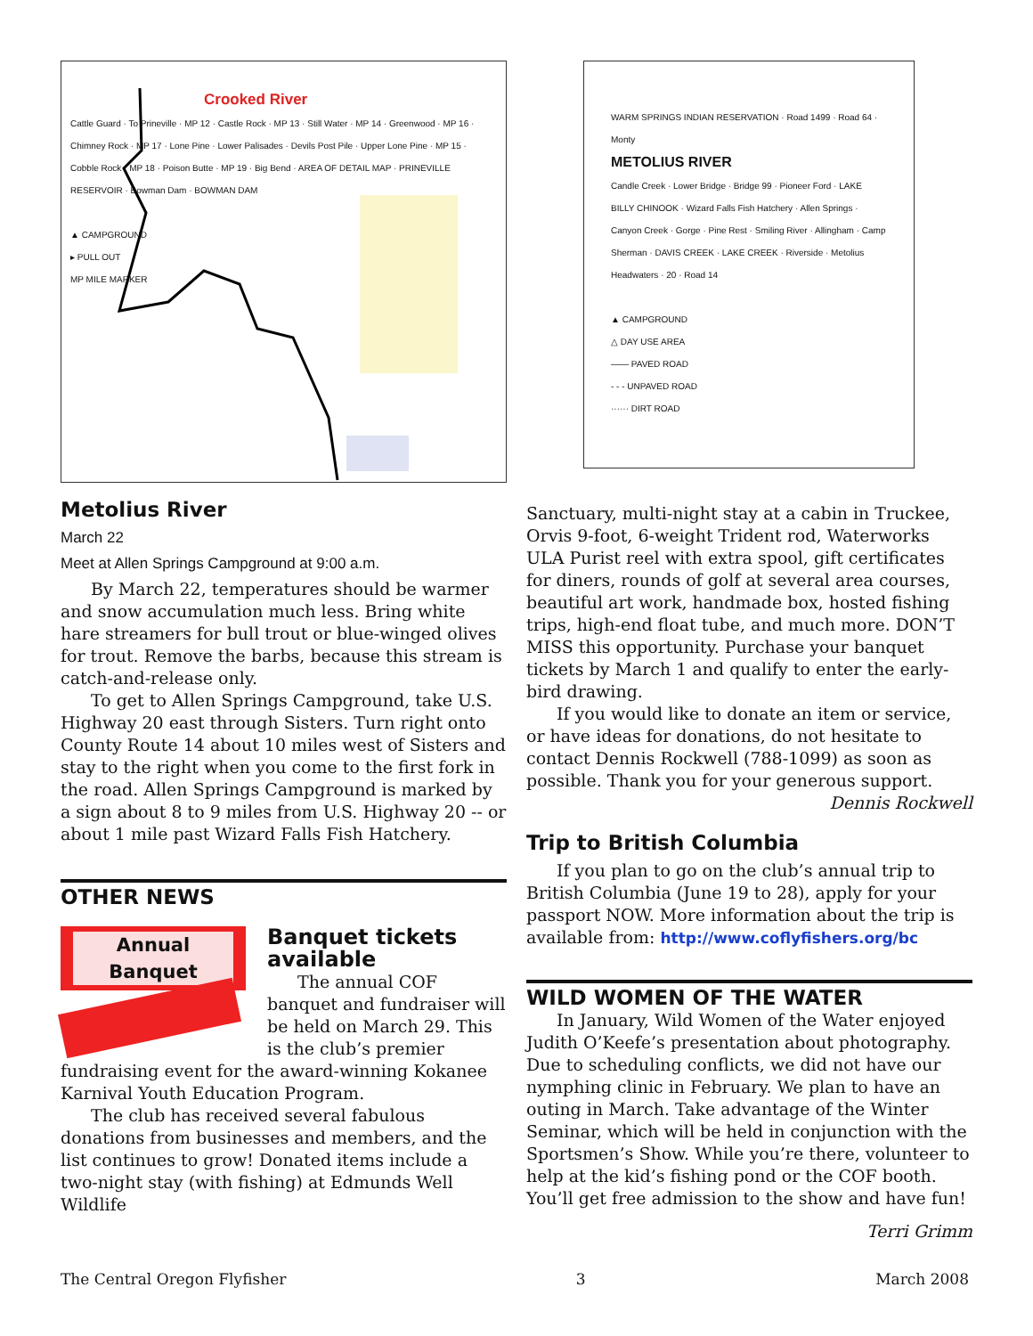Crooked River
Cattle Guard · To Prineville · MP 12 · Castle Rock · MP 13 · Still Water · MP 14 · Greenwood · MP 16 · Chimney Rock · MP 17 · Lone Pine · Lower Palisades · Devils Post Pile · Upper Lone Pine · MP 15 · Cobble Rock · MP 18 · Poison Butte · MP 19 · Big Bend · AREA OF DETAIL MAP · PRINEVILLE RESERVOIR · Bowman Dam · BOWMAN DAM
▲ CAMPGROUND
▸ PULL OUT
MP MILE MARKER
Metolius River
March 22
Meet at Allen Springs Campground at 9:00 a.m.
By March 22, temperatures should be warmer and snow accumulation much less. Bring white hare streamers for bull trout or blue-winged olives for trout. Remove the barbs, because this stream is catch-and-release only.
To get to Allen Springs Campground, take U.S. Highway 20 east through Sisters. Turn right onto County Route 14 about 10 miles west of Sisters and stay to the right when you come to the first fork in the road. Allen Springs Campground is marked by a sign about 8 to 9 miles from U.S. Highway 20 -- or about 1 mile past Wizard Falls Fish Hatchery.
OTHER NEWS
Annual
Banquet
Banquet tickets available
The annual COF banquet and fundraiser will be held on March 29. This is the club’s premier fundraising event for the award-winning Kokanee Karnival Youth Education Program.
The club has received several fabulous donations from businesses and members, and the list continues to grow! Donated items include a two-night stay (with fishing) at Edmunds Well Wildlife
WARM SPRINGS INDIAN RESERVATION · Road 1499 · Road 64 · Monty
METOLIUS RIVER
Candle Creek · Lower Bridge · Bridge 99 · Pioneer Ford · LAKE BILLY CHINOOK · Wizard Falls Fish Hatchery · Allen Springs · Canyon Creek · Gorge · Pine Rest · Smiling River · Allingham · Camp Sherman · DAVIS CREEK · LAKE CREEK · Riverside · Metolius Headwaters · 20 · Road 14
▲ CAMPGROUND
△ DAY USE AREA
—— PAVED ROAD
- - - UNPAVED ROAD
······ DIRT ROAD
Sanctuary, multi-night stay at a cabin in Truckee, Orvis 9-foot, 6-weight Trident rod, Waterworks ULA Purist reel with extra spool, gift certificates for diners, rounds of golf at several area courses, beautiful art work, handmade box, hosted fishing trips, high-end float tube, and much more. DON’T MISS this opportunity. Purchase your banquet tickets by March 1 and qualify to enter the early-bird drawing.
If you would like to donate an item or service, or have ideas for donations, do not hesitate to contact Dennis Rockwell (788-1099) as soon as possible. Thank you for your generous support.
Dennis Rockwell
Trip to British Columbia
If you plan to go on the club’s annual trip to British Columbia (June 19 to 28), apply for your passport NOW. More information about the trip is available from: http://www.coflyfishers.org/bc
WILD WOMEN OF THE WATER
In January, Wild Women of the Water enjoyed Judith O’Keefe’s presentation about photography. Due to scheduling conflicts, we did not have our nymphing clinic in February. We plan to have an outing in March. Take advantage of the Winter Seminar, which will be held in conjunction with the Sportsmen’s Show. While you’re there, volunteer to help at the kid’s fishing pond or the COF booth. You’ll get free admission to the show and have fun!
Terri Grimm
The Central Oregon Flyfisher 3 March 2008